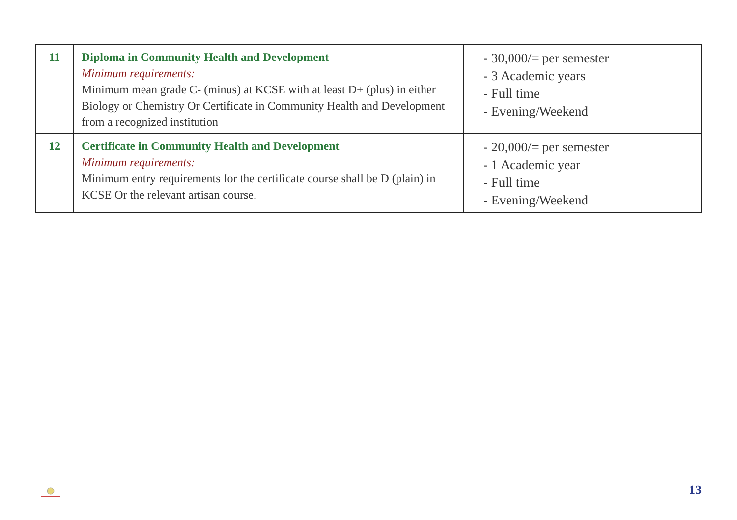| 11 | Diploma in Community Health and Development Minimum requirements: Minimum mean grade C- (minus) at KCSE with at least D+ (plus) in either Biology or Chemistry Or Certificate in Community Health and Development from a recognized institution | - 30,000/= per semester - 3 Academic years - Full time - Evening/Weekend |
| 12 | Certificate in Community Health and Development Minimum requirements: Minimum entry requirements for the certificate course shall be D (plain) in KCSE Or the relevant artisan course. | - 20,000/= per semester - 1 Academic year - Full time - Evening/Weekend |
13